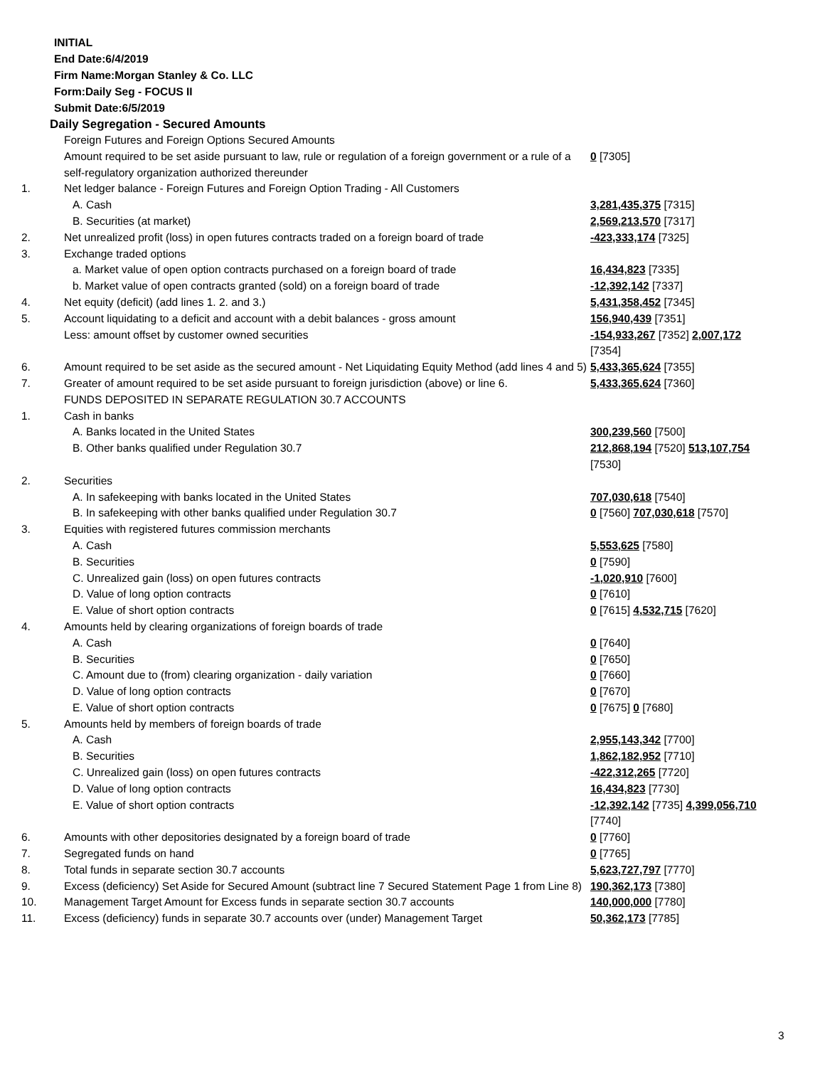INITIAL
End Date:6/4/2019
Firm Name:Morgan Stanley & Co. LLC
Form:Daily Seg - FOCUS II
Submit Date:6/5/2019
Daily Segregation - Secured Amounts
| | Foreign Futures and Foreign Options Secured Amounts | |
| | Amount required to be set aside pursuant to law, rule or regulation of a foreign government or a rule of a self-regulatory organization authorized thereunder | 0 [7305] |
| 1. | Net ledger balance - Foreign Futures and Foreign Option Trading - All Customers | |
| | A. Cash | 3,281,435,375 [7315] |
| | B. Securities (at market) | 2,569,213,570 [7317] |
| 2. | Net unrealized profit (loss) in open futures contracts traded on a foreign board of trade | -423,333,174 [7325] |
| 3. | Exchange traded options | |
| | a. Market value of open option contracts purchased on a foreign board of trade | 16,434,823 [7335] |
| | b. Market value of open contracts granted (sold) on a foreign board of trade | -12,392,142 [7337] |
| 4. | Net equity (deficit) (add lines 1. 2. and 3.) | 5,431,358,452 [7345] |
| 5. | Account liquidating to a deficit and account with a debit balances - gross amount | 156,940,439 [7351] |
| | Less: amount offset by customer owned securities | -154,933,267 [7352] 2,007,172 [7354] |
| 6. | Amount required to be set aside as the secured amount - Net Liquidating Equity Method (add lines 4 and 5) | 5,433,365,624 [7355] |
| 7. | Greater of amount required to be set aside pursuant to foreign jurisdiction (above) or line 6. | 5,433,365,624 [7360] |
| | FUNDS DEPOSITED IN SEPARATE REGULATION 30.7 ACCOUNTS | |
| 1. | Cash in banks | |
| | A. Banks located in the United States | 300,239,560 [7500] |
| | B. Other banks qualified under Regulation 30.7 | 212,868,194 [7520] 513,107,754 [7530] |
| 2. | Securities | |
| | A. In safekeeping with banks located in the United States | 707,030,618 [7540] |
| | B. In safekeeping with other banks qualified under Regulation 30.7 | 0 [7560] 707,030,618 [7570] |
| 3. | Equities with registered futures commission merchants | |
| | A. Cash | 5,553,625 [7580] |
| | B. Securities | 0 [7590] |
| | C. Unrealized gain (loss) on open futures contracts | -1,020,910 [7600] |
| | D. Value of long option contracts | 0 [7610] |
| | E. Value of short option contracts | 0 [7615] 4,532,715 [7620] |
| 4. | Amounts held by clearing organizations of foreign boards of trade | |
| | A. Cash | 0 [7640] |
| | B. Securities | 0 [7650] |
| | C. Amount due to (from) clearing organization - daily variation | 0 [7660] |
| | D. Value of long option contracts | 0 [7670] |
| | E. Value of short option contracts | 0 [7675] 0 [7680] |
| 5. | Amounts held by members of foreign boards of trade | |
| | A. Cash | 2,955,143,342 [7700] |
| | B. Securities | 1,862,182,952 [7710] |
| | C. Unrealized gain (loss) on open futures contracts | -422,312,265 [7720] |
| | D. Value of long option contracts | 16,434,823 [7730] |
| | E. Value of short option contracts | -12,392,142 [7735] 4,399,056,710 [7740] |
| 6. | Amounts with other depositories designated by a foreign board of trade | 0 [7760] |
| 7. | Segregated funds on hand | 0 [7765] |
| 8. | Total funds in separate section 30.7 accounts | 5,623,727,797 [7770] |
| 9. | Excess (deficiency) Set Aside for Secured Amount (subtract line 7 Secured Statement Page 1 from Line 8) | 190,362,173 [7380] |
| 10. | Management Target Amount for Excess funds in separate section 30.7 accounts | 140,000,000 [7780] |
| 11. | Excess (deficiency) funds in separate 30.7 accounts over (under) Management Target | 50,362,173 [7785] |
3